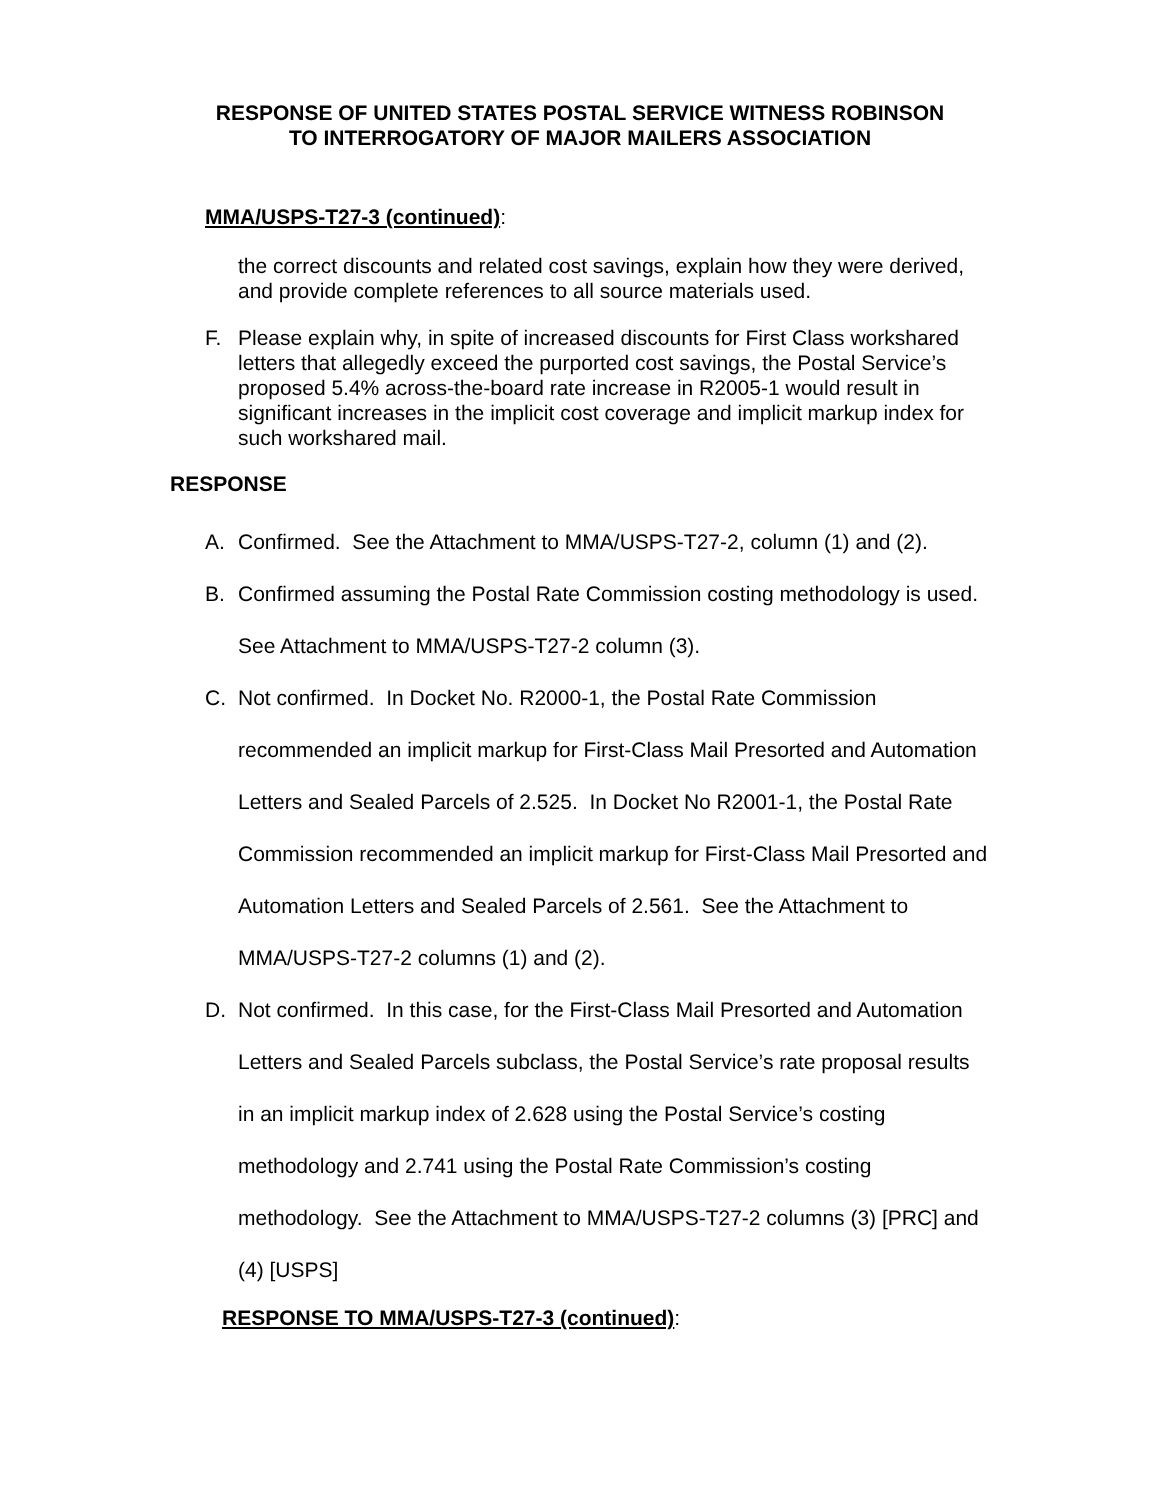RESPONSE OF UNITED STATES POSTAL SERVICE WITNESS ROBINSON
TO INTERROGATORY OF MAJOR MAILERS ASSOCIATION
MMA/USPS-T27-3 (continued):
the correct discounts and related cost savings, explain how they were derived, and provide complete references to all source materials used.
F. Please explain why, in spite of increased discounts for First Class workshared letters that allegedly exceed the purported cost savings, the Postal Service’s proposed 5.4% across-the-board rate increase in R2005-1 would result in significant increases in the implicit cost coverage and implicit markup index for such workshared mail.
RESPONSE
A. Confirmed. See the Attachment to MMA/USPS-T27-2, column (1) and (2).
B. Confirmed assuming the Postal Rate Commission costing methodology is used. See Attachment to MMA/USPS-T27-2 column (3).
C. Not confirmed. In Docket No. R2000-1, the Postal Rate Commission recommended an implicit markup for First-Class Mail Presorted and Automation Letters and Sealed Parcels of 2.525. In Docket No R2001-1, the Postal Rate Commission recommended an implicit markup for First-Class Mail Presorted and Automation Letters and Sealed Parcels of 2.561. See the Attachment to MMA/USPS-T27-2 columns (1) and (2).
D. Not confirmed. In this case, for the First-Class Mail Presorted and Automation Letters and Sealed Parcels subclass, the Postal Service’s rate proposal results in an implicit markup index of 2.628 using the Postal Service’s costing methodology and 2.741 using the Postal Rate Commission’s costing methodology. See the Attachment to MMA/USPS-T27-2 columns (3) [PRC] and (4) [USPS]
RESPONSE TO MMA/USPS-T27-3 (continued):